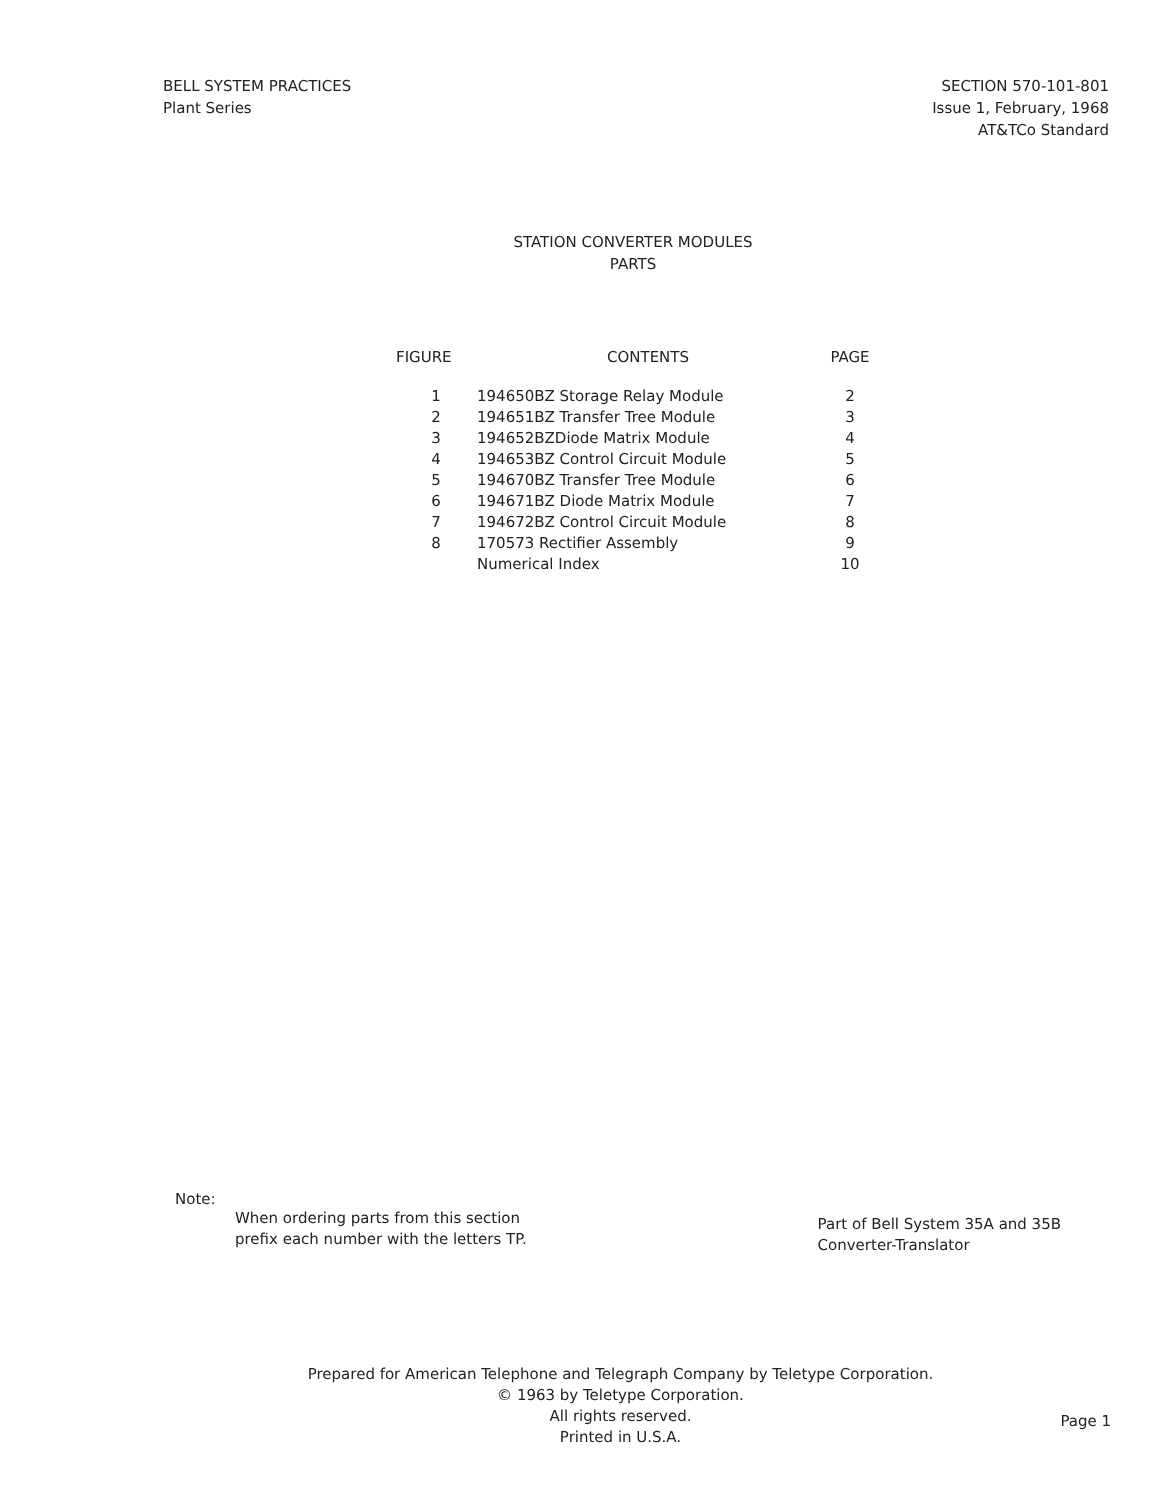BELL SYSTEM PRACTICES
Plant Series
SECTION 570-101-801
Issue 1, February, 1968
AT&TCo Standard
STATION CONVERTER MODULES
PARTS
| FIGURE | CONTENTS | PAGE |
| --- | --- | --- |
| 1 | 194650BZ Storage Relay Module | 2 |
| 2 | 194651BZ Transfer Tree Module | 3 |
| 3 | 194652BZDiode Matrix Module | 4 |
| 4 | 194653BZ Control Circuit Module | 5 |
| 5 | 194670BZ Transfer Tree Module | 6 |
| 6 | 194671BZ Diode Matrix Module | 7 |
| 7 | 194672BZ Control Circuit Module | 8 |
| 8 | 170573 Rectifier Assembly | 9 |
| | Numerical Index | 10 |
Note:
When ordering parts from this section
prefix each number with the letters TP.
Part of Bell System 35A and 35B
Converter-Translator
Prepared for American Telephone and Telegraph Company by Teletype Corporation.
© 1963 by Teletype Corporation.
All rights reserved.
Printed in U.S.A.
Page 1